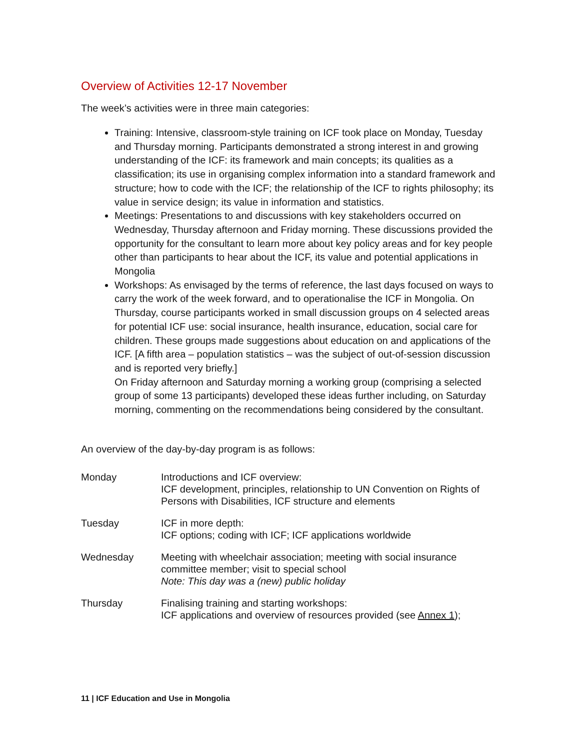Overview of Activities 12-17 November
The week’s activities were in three main categories:
Training: Intensive, classroom-style training on ICF took place on Monday, Tuesday and Thursday morning. Participants demonstrated a strong interest in and growing understanding of the ICF: its framework and main concepts; its qualities as a classification; its use in organising complex information into a standard framework and structure; how to code with the ICF; the relationship of the ICF to rights philosophy; its value in service design; its value in information and statistics.
Meetings: Presentations to and discussions with key stakeholders occurred on Wednesday, Thursday afternoon and Friday morning. These discussions provided the opportunity for the consultant to learn more about key policy areas and for key people other than participants to hear about the ICF, its value and potential applications in Mongolia
Workshops: As envisaged by the terms of reference, the last days focused on ways to carry the work of the week forward, and to operationalise the ICF in Mongolia. On Thursday, course participants worked in small discussion groups on 4 selected areas for potential ICF use: social insurance, health insurance, education, social care for children. These groups made suggestions about education on and applications of the ICF. [A fifth area – population statistics – was the subject of out-of-session discussion and is reported very briefly.]
On Friday afternoon and Saturday morning a working group (comprising a selected group of some 13 participants) developed these ideas further including, on Saturday morning, commenting on the recommendations being considered by the consultant.
An overview of the day-by-day program is as follows:
| Monday | Introductions and ICF overview: ICF development, principles, relationship to UN Convention on Rights of Persons with Disabilities, ICF structure and elements |
| Tuesday | ICF in more depth: ICF options; coding with ICF; ICF applications worldwide |
| Wednesday | Meeting with wheelchair association; meeting with social insurance committee member; visit to special school Note: This day was a (new) public holiday |
| Thursday | Finalising training and starting workshops: ICF applications and overview of resources provided (see Annex 1 ); |
11 | ICF Education and Use in Mongolia